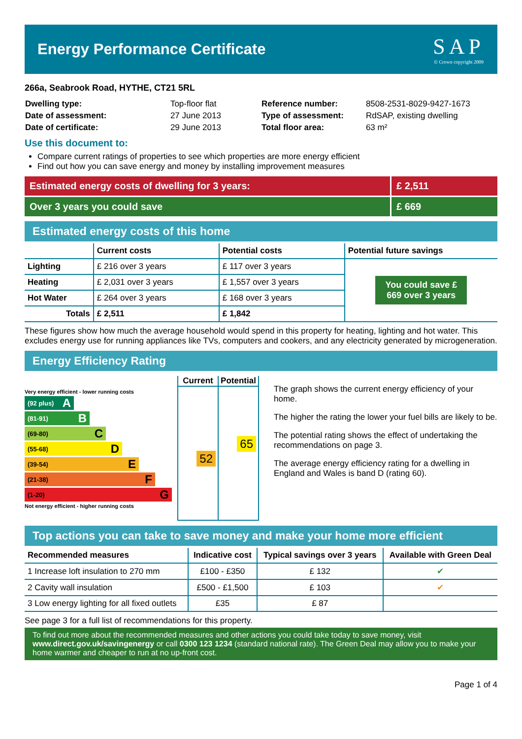Energy Performance Certificate
SAP
© Crown copyright 2009
266a, Seabrook Road, HYTHE, CT21 5RL
| Dwelling type: | Top-floor flat |
| Date of assessment: | 27 June 2013 |
| Date of certificate: | 29 June 2013 |
| Reference number: | 8508-2531-8029-9427-1673 |
| Type of assessment: | RdSAP, existing dwelling |
| Total floor area: | 63 m² |
Use this document to:
Compare current ratings of properties to see which properties are more energy efficient
Find out how you can save energy and money by installing improvement measures
Estimated energy costs of dwelling for 3 years:
£ 2,511
Over 3 years you could save £ 669
Estimated energy costs of this home
| | Current costs | Potential costs | Potential future savings |
| --- | --- | --- | --- |
| Lighting | £ 216 over 3 years | £ 117 over 3 years | You could save £ 669 over 3 years |
| Heating | £ 2,031 over 3 years | £ 1,557 over 3 years | |
| Hot Water | £ 264 over 3 years | £ 168 over 3 years | |
| Totals | £ 2,511 | £ 1,842 | |
These figures show how much the average household would spend in this property for heating, lighting and hot water. This excludes energy use for running appliances like TVs, computers and cookers, and any electricity generated by microgeneration.
Energy Efficiency Rating
Very energy efficient - lower running costs
(92 plus) A
(81-91) B
(69-80) C
(55-68) D
(39-54) E
(21-38) F
(1-20) G
Not energy efficient - higher running costs
Current Potential
52
65
The graph shows the current energy efficiency of your home.
The higher the rating the lower your fuel bills are likely to be.
The potential rating shows the effect of undertaking the recommendations on page 3.
The average energy efficiency rating for a dwelling in England and Wales is band D (rating 60).
Top actions you can take to save money and make your home more efficient
| Recommended measures | Indicative cost | Typical savings over 3 years | Available with Green Deal |
| --- | --- | --- | --- |
| 1 Increase loft insulation to 270 mm | £100 - £350 | £ 132 | ✔ |
| 2 Cavity wall insulation | £500 - £1,500 | £ 103 | ✔ |
| 3 Low energy lighting for all fixed outlets | £35 | £ 87 | |
See page 3 for a full list of recommendations for this property.
To find out more about the recommended measures and other actions you could take today to save money, visit www.direct.gov.uk/savingenergy or call 0300 123 1234 (standard national rate). The Green Deal may allow you to make your home warmer and cheaper to run at no up-front cost.
Page 1 of 4